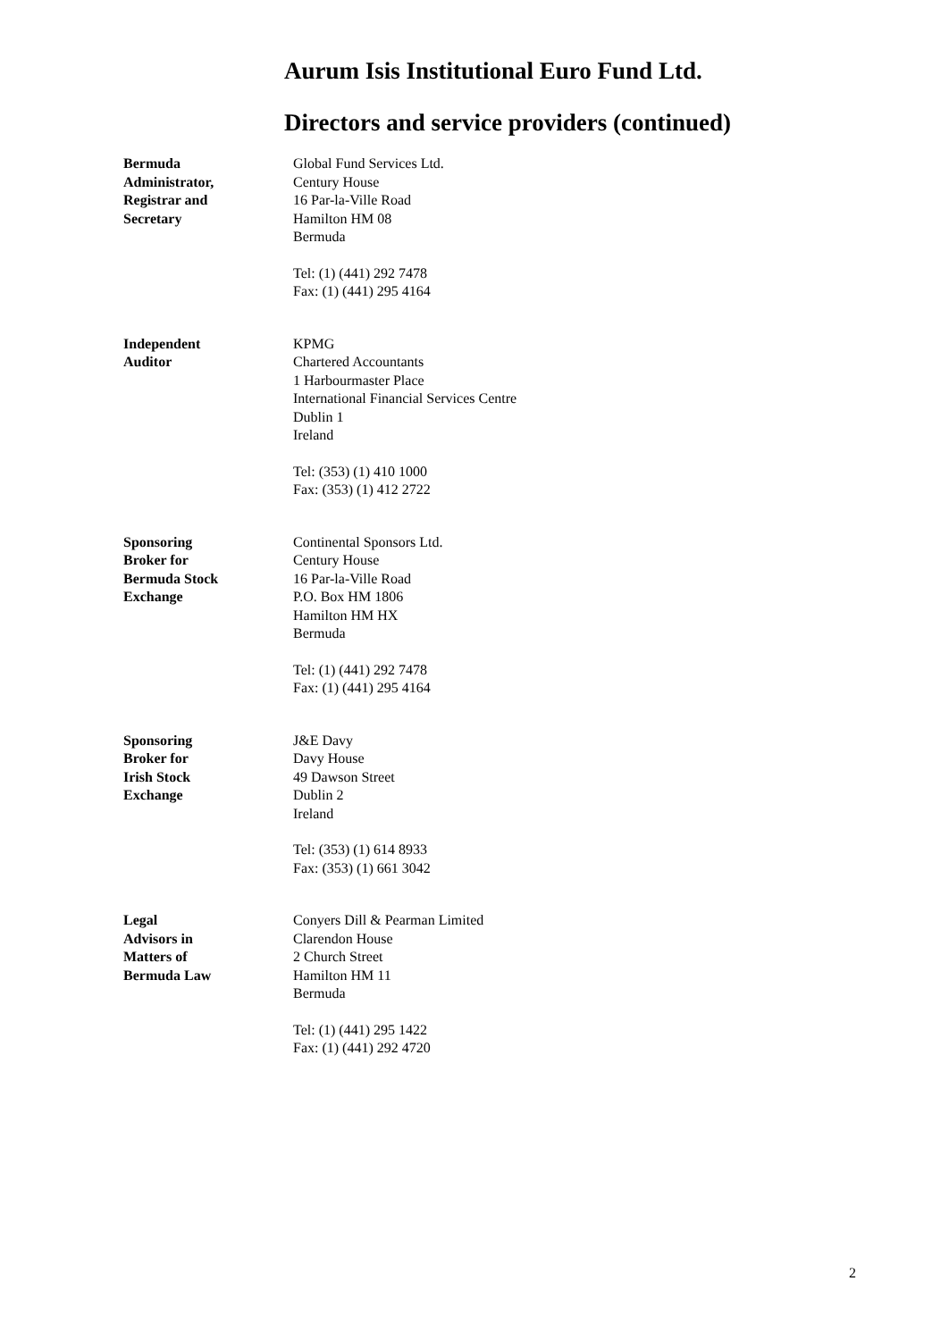Aurum Isis Institutional Euro Fund Ltd.
Directors and service providers (continued)
Bermuda
Administrator,
Registrar and
Secretary
Global Fund Services Ltd.
Century House
16 Par-la-Ville Road
Hamilton HM 08
Bermuda
Tel: (1) (441) 292 7478
Fax: (1) (441) 295 4164
Independent
Auditor
KPMG
Chartered Accountants
1 Harbourmaster Place
International Financial Services Centre
Dublin 1
Ireland
Tel: (353) (1) 410 1000
Fax: (353) (1) 412 2722
Sponsoring
Broker for
Bermuda Stock
Exchange
Continental Sponsors Ltd.
Century House
16 Par-la-Ville Road
P.O. Box HM 1806
Hamilton HM HX
Bermuda
Tel: (1) (441) 292 7478
Fax: (1) (441) 295 4164
Sponsoring
Broker for
Irish Stock
Exchange
J&E Davy
Davy House
49 Dawson Street
Dublin 2
Ireland
Tel: (353) (1) 614 8933
Fax: (353) (1) 661 3042
Legal
Advisors in
Matters of
Bermuda Law
Conyers Dill & Pearman Limited
Clarendon House
2 Church Street
Hamilton HM 11
Bermuda
Tel: (1) (441) 295 1422
Fax: (1) (441) 292 4720
2